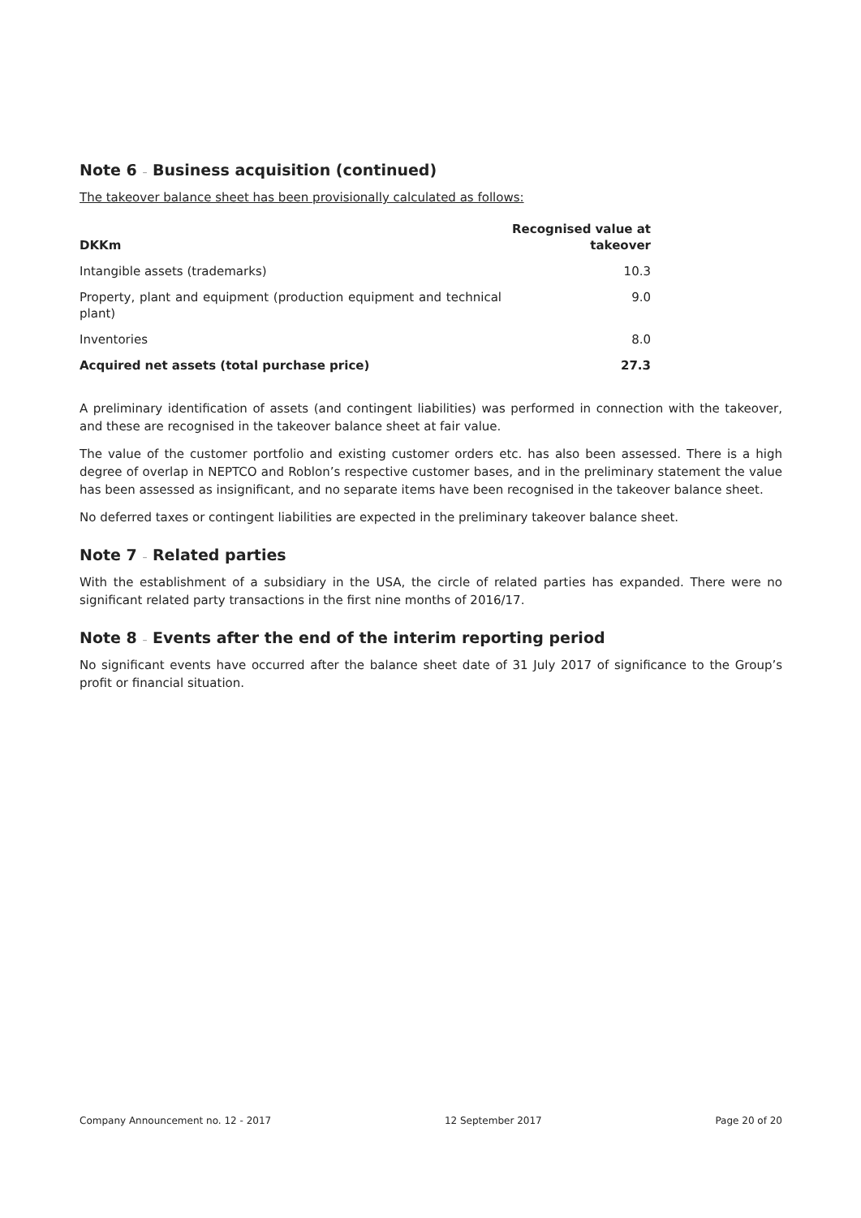Note 6 – Business acquisition (continued)
The takeover balance sheet has been provisionally calculated as follows:
| DKKm | Recognised value at takeover |
| --- | --- |
| Intangible assets (trademarks) | 10.3 |
| Property, plant and equipment (production equipment and technical plant) | 9.0 |
| Inventories | 8.0 |
| Acquired net assets (total purchase price) | 27.3 |
A preliminary identification of assets (and contingent liabilities) was performed in connection with the takeover, and these are recognised in the takeover balance sheet at fair value.
The value of the customer portfolio and existing customer orders etc. has also been assessed. There is a high degree of overlap in NEPTCO and Roblon’s respective customer bases, and in the preliminary statement the value has been assessed as insignificant, and no separate items have been recognised in the takeover balance sheet.
No deferred taxes or contingent liabilities are expected in the preliminary takeover balance sheet.
Note 7 – Related parties
With the establishment of a subsidiary in the USA, the circle of related parties has expanded. There were no significant related party transactions in the first nine months of 2016/17.
Note 8 – Events after the end of the interim reporting period
No significant events have occurred after the balance sheet date of 31 July 2017 of significance to the Group’s profit or financial situation.
Company Announcement no. 12 - 2017 12 September 2017 Page 20 of 20